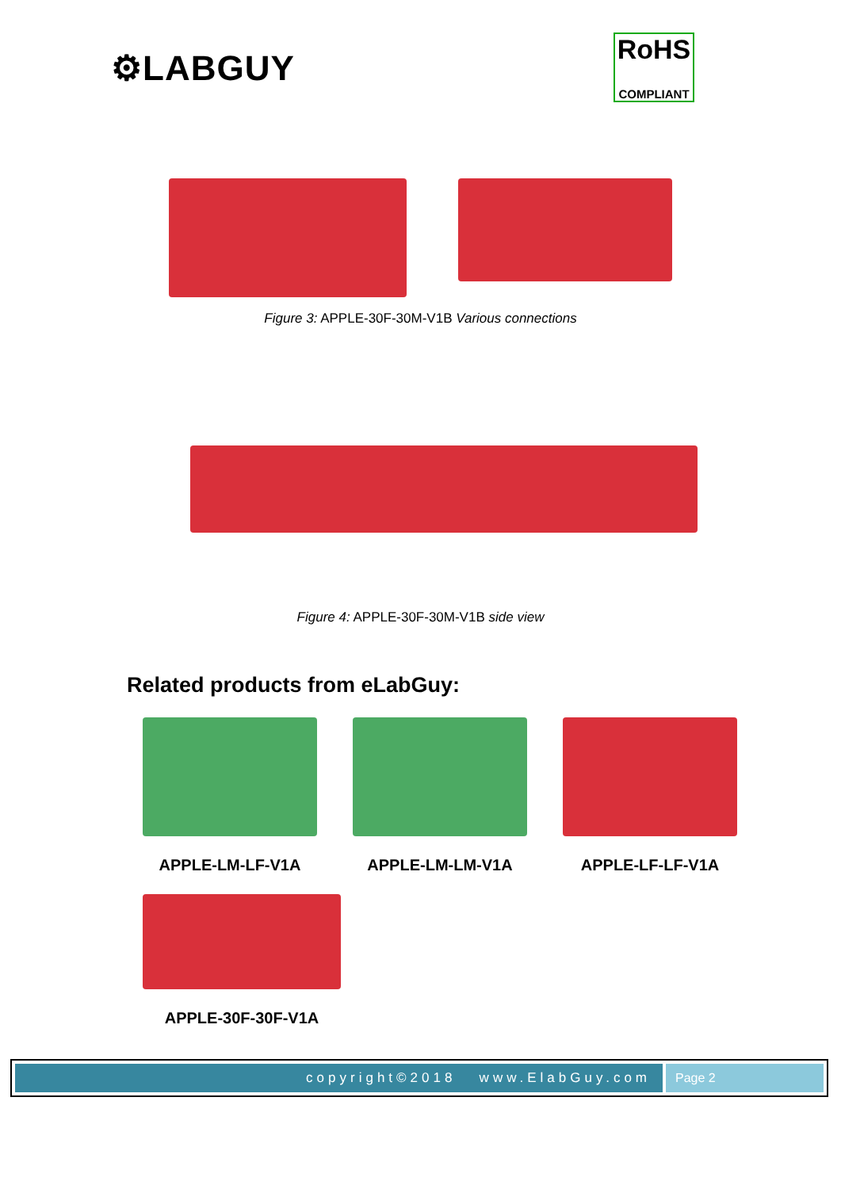⚙LABGUY
RoHS
COMPLIANT
Figure 3: APPLE-30F-30M-V1B Various connections
Figure 4: APPLE-30F-30M-V1B side view
Related products from eLabGuy:
APPLE-LM-LF-V1A APPLE-LM-LM-V1A APPLE-LF-LF-V1A
APPLE-30F-30F-V1A
copyright©2018 www.ElabGuy.com
Page 2